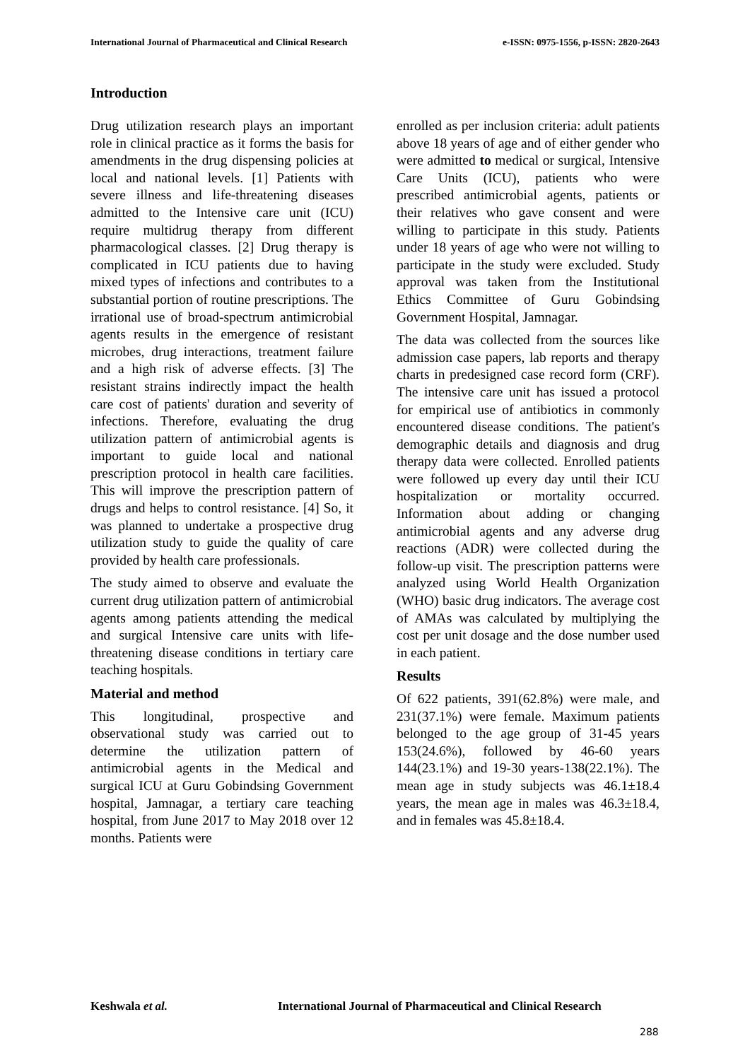International Journal of Pharmaceutical and Clinical Research e-ISSN: 0975-1556, p-ISSN: 2820-2643
Introduction
Drug utilization research plays an important role in clinical practice as it forms the basis for amendments in the drug dispensing policies at local and national levels. [1] Patients with severe illness and life-threatening diseases admitted to the Intensive care unit (ICU) require multidrug therapy from different pharmacological classes. [2] Drug therapy is complicated in ICU patients due to having mixed types of infections and contributes to a substantial portion of routine prescriptions. The irrational use of broad-spectrum antimicrobial agents results in the emergence of resistant microbes, drug interactions, treatment failure and a high risk of adverse effects. [3] The resistant strains indirectly impact the health care cost of patients' duration and severity of infections. Therefore, evaluating the drug utilization pattern of antimicrobial agents is important to guide local and national prescription protocol in health care facilities. This will improve the prescription pattern of drugs and helps to control resistance. [4] So, it was planned to undertake a prospective drug utilization study to guide the quality of care provided by health care professionals.
The study aimed to observe and evaluate the current drug utilization pattern of antimicrobial agents among patients attending the medical and surgical Intensive care units with life-threatening disease conditions in tertiary care teaching hospitals.
Material and method
This longitudinal, prospective and observational study was carried out to determine the utilization pattern of antimicrobial agents in the Medical and surgical ICU at Guru Gobindsing Government hospital, Jamnagar, a tertiary care teaching hospital, from June 2017 to May 2018 over 12 months. Patients were
enrolled as per inclusion criteria: adult patients above 18 years of age and of either gender who were admitted to medical or surgical, Intensive Care Units (ICU), patients who were prescribed antimicrobial agents, patients or their relatives who gave consent and were willing to participate in this study. Patients under 18 years of age who were not willing to participate in the study were excluded. Study approval was taken from the Institutional Ethics Committee of Guru Gobindsing Government Hospital, Jamnagar.
The data was collected from the sources like admission case papers, lab reports and therapy charts in predesigned case record form (CRF). The intensive care unit has issued a protocol for empirical use of antibiotics in commonly encountered disease conditions. The patient's demographic details and diagnosis and drug therapy data were collected. Enrolled patients were followed up every day until their ICU hospitalization or mortality occurred. Information about adding or changing antimicrobial agents and any adverse drug reactions (ADR) were collected during the follow-up visit. The prescription patterns were analyzed using World Health Organization (WHO) basic drug indicators. The average cost of AMAs was calculated by multiplying the cost per unit dosage and the dose number used in each patient.
Results
Of 622 patients, 391(62.8%) were male, and 231(37.1%) were female. Maximum patients belonged to the age group of 31-45 years 153(24.6%), followed by 46-60 years 144(23.1%) and 19-30 years-138(22.1%). The mean age in study subjects was 46.1±18.4 years, the mean age in males was 46.3±18.4, and in females was 45.8±18.4.
Keshwala et al. International Journal of Pharmaceutical and Clinical Research
288